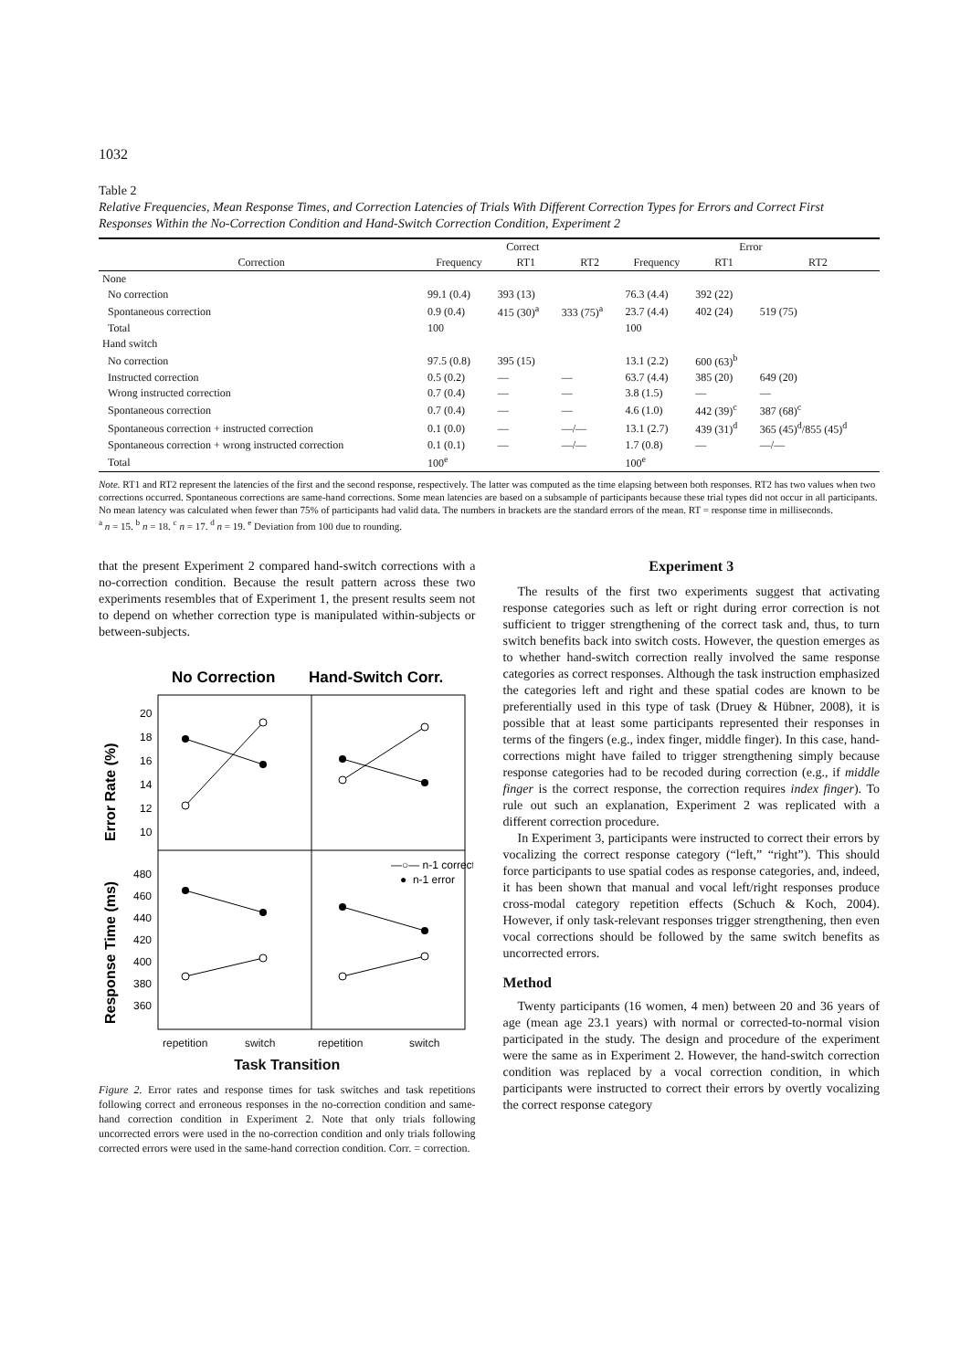1032
Table 2
Relative Frequencies, Mean Response Times, and Correction Latencies of Trials With Different Correction Types for Errors and Correct First Responses Within the No-Correction Condition and Hand-Switch Correction Condition, Experiment 2
| | Correct | | | Error | | |
| --- | --- | --- | --- | --- | --- | --- |
| Correction | Frequency | RT1 | RT2 | Frequency | RT1 | RT2 |
| None | | | | | | |
| No correction | 99.1 (0.4) | 393 (13) | | 76.3 (4.4) | 392 (22) | |
| Spontaneous correction | 0.9 (0.4) | 415 (30)<sup>a</sup> | 333 (75)<sup>a</sup> | 23.7 (4.4) | 402 (24) | 519 (75) |
| Total | 100 | | | 100 | | |
| Hand switch | | | | | | |
| No correction | 97.5 (0.8) | 395 (15) | | 13.1 (2.2) | 600 (63)<sup>b</sup> | |
| Instructed correction | 0.5 (0.2) | — | — | 63.7 (4.4) | 385 (20) | 649 (20) |
| Wrong instructed correction | 0.7 (0.4) | — | — | 3.8 (1.5) | — | — |
| Spontaneous correction | 0.7 (0.4) | — | — | 4.6 (1.0) | 442 (39)<sup>c</sup> | 387 (68)<sup>c</sup> |
| Spontaneous correction + instructed correction | 0.1 (0.0) | — | —/— | 13.1 (2.7) | 439 (31)<sup>d</sup> | 365 (45)<sup>d</sup>/855 (45)<sup>d</sup> |
| Spontaneous correction + wrong instructed correction | 0.1 (0.1) | — | —/— | 1.7 (0.8) | — | —/— |
| Total | 100<sup>e</sup> | | | 100<sup>e</sup> | | |
Note. RT1 and RT2 represent the latencies of the first and the second response, respectively. The latter was computed as the time elapsing between both responses. RT2 has two values when two corrections occurred. Spontaneous corrections are same-hand corrections. Some mean latencies are based on a subsample of participants because these trial types did not occur in all participants. No mean latency was calculated when fewer than 75% of participants had valid data. The numbers in brackets are the standard errors of the mean. RT = response time in milliseconds.
<sup>a</sup> n = 15. <sup>b</sup> n = 18. <sup>c</sup> n = 17. <sup>d</sup> n = 19. <sup>e</sup> Deviation from 100 due to rounding.
that the present Experiment 2 compared hand-switch corrections with a no-correction condition. Because the result pattern across these two experiments resembles that of Experiment 1, the present results seem not to depend on whether correction type is manipulated within-subjects or between-subjects.
No Correction
Hand-Switch Corr.
20
18
16
14
12
10
480
460
440
420
400
380
360
Error Rate (%)
Response Time (ms)
—○— n-1 correct
● n-1 error
repetition switch repetition switch
Task Transition
Figure 2. Error rates and response times for task switches and task repetitions following correct and erroneous responses in the no-correction condition and same-hand correction condition in Experiment 2. Note that only trials following uncorrected errors were used in the no-correction condition and only trials following corrected errors were used in the same-hand correction condition. Corr. = correction.
Experiment 3
The results of the first two experiments suggest that activating response categories such as left or right during error correction is not sufficient to trigger strengthening of the correct task and, thus, to turn switch benefits back into switch costs. However, the question emerges as to whether hand-switch correction really involved the same response categories as correct responses. Although the task instruction emphasized the categories left and right and these spatial codes are known to be preferentially used in this type of task (Druey & Hübner, 2008), it is possible that at least some participants represented their responses in terms of the fingers (e.g., index finger, middle finger). In this case, hand-corrections might have failed to trigger strengthening simply because response categories had to be recoded during correction (e.g., if middle finger is the correct response, the correction requires index finger). To rule out such an explanation, Experiment 2 was replicated with a different correction procedure.
In Experiment 3, participants were instructed to correct their errors by vocalizing the correct response category (“left,” “right”). This should force participants to use spatial codes as response categories, and, indeed, it has been shown that manual and vocal left/right responses produce cross-modal category repetition effects (Schuch & Koch, 2004). However, if only task-relevant responses trigger strengthening, then even vocal corrections should be followed by the same switch benefits as uncorrected errors.
Method
Twenty participants (16 women, 4 men) between 20 and 36 years of age (mean age 23.1 years) with normal or corrected-to-normal vision participated in the study. The design and procedure of the experiment were the same as in Experiment 2. However, the hand-switch correction condition was replaced by a vocal correction condition, in which participants were instructed to correct their errors by overtly vocalizing the correct response category